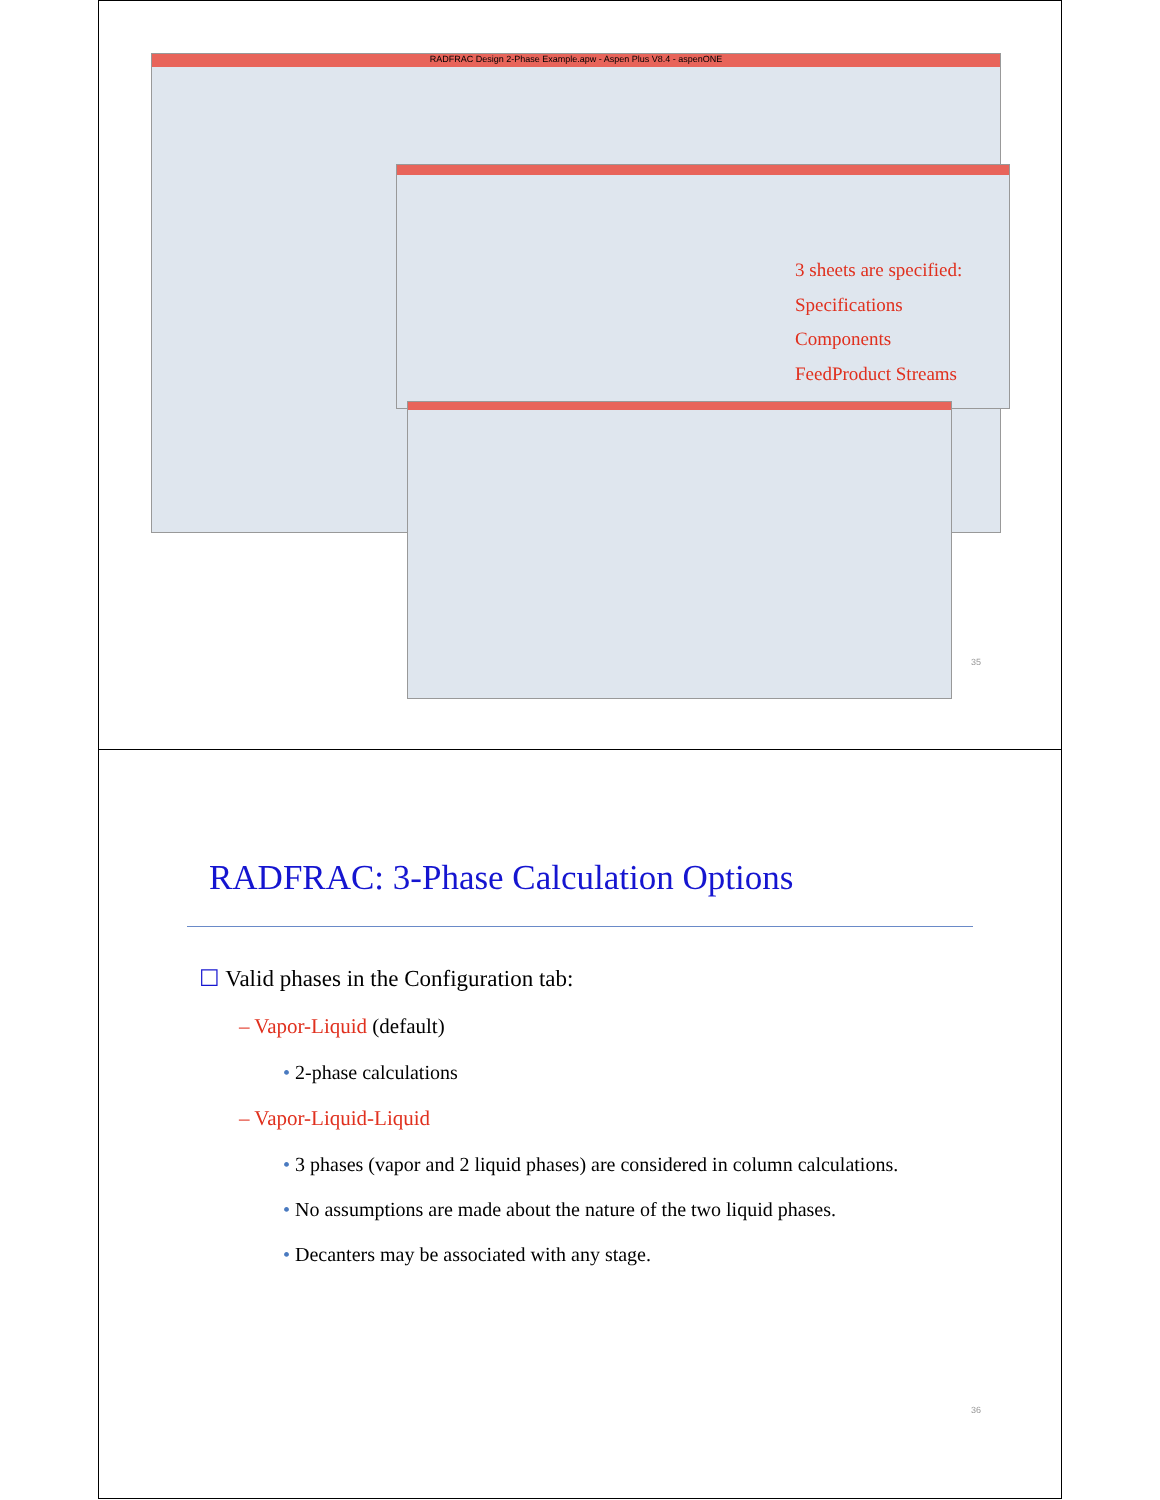RADFRAC Design 2-Phase Example.apw - Aspen Plus V8.4 - aspenONE
3 sheets are specified:
Specifications
Components
FeedProduct Streams
35
RADFRAC: 3-Phase Calculation Options
☐ Valid phases in the Configuration tab:
– Vapor-Liquid (default)
• 2-phase calculations
– Vapor-Liquid-Liquid
• 3 phases (vapor and 2 liquid phases) are considered in column calculations.
• No assumptions are made about the nature of the two liquid phases.
• Decanters may be associated with any stage.
36